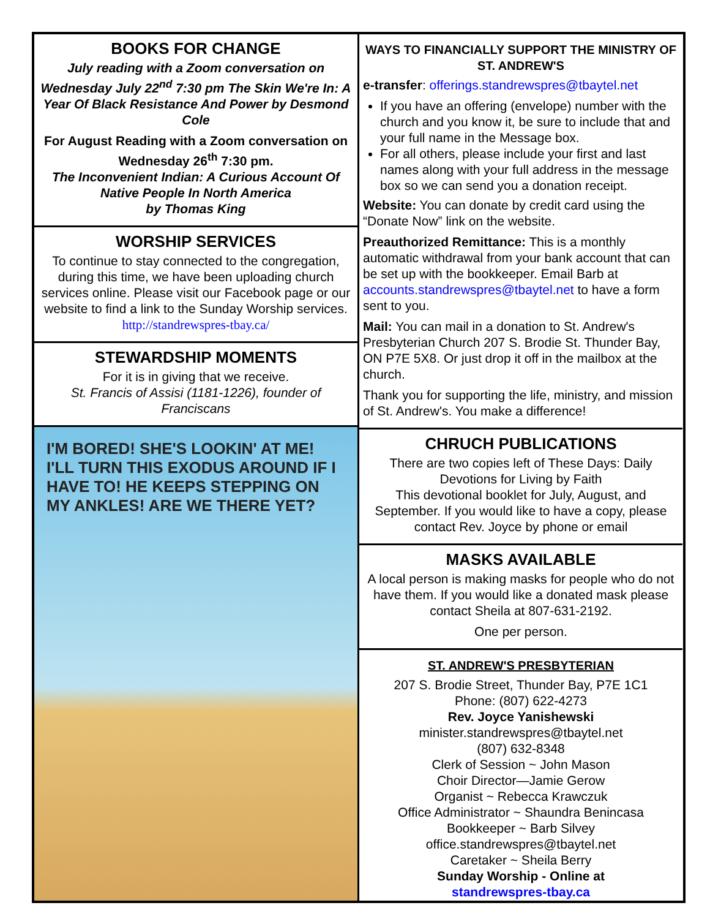BOOKS FOR CHANGE
July reading with a Zoom conversation on Wednesday July 22<sup>nd</sup> 7:30 pm The Skin We're In: A Year Of Black Resistance And Power by Desmond Cole
For August Reading with a Zoom conversation on Wednesday 26<sup>th</sup> 7:30 pm.
The Inconvenient Indian: A Curious Account Of Native People In North America
by Thomas King
WORSHIP SERVICES
To continue to stay connected to the congregation, during this time, we have been uploading church services online. Please visit our Facebook page or our website to find a link to the Sunday Worship services.
http://standrewspres-tbay.ca/
STEWARDSHIP MOMENTS
For it is in giving that we receive.
St. Francis of Assisi (1181-1226), founder of Franciscans
I'M BORED! SHE'S LOOKIN' AT ME! I'LL TURN THIS EXODUS AROUND IF I HAVE TO! HE KEEPS STEPPING ON MY ANKLES! ARE WE THERE YET?
WAYS TO FINANCIALLY SUPPORT THE MINISTRY OF ST. ANDREW'S
e-transfer: offerings.standrewspres@tbaytel.net
If you have an offering (envelope) number with the church and you know it, be sure to include that and your full name in the Message box.
For all others, please include your first and last names along with your full address in the message box so we can send you a donation receipt.
Website: You can donate by credit card using the “Donate Now” link on the website.
Preauthorized Remittance: This is a monthly automatic withdrawal from your bank account that can be set up with the bookkeeper. Email Barb at accounts.standrewspres@tbaytel.net to have a form sent to you.
Mail: You can mail in a donation to St. Andrew's Presbyterian Church 207 S. Brodie St. Thunder Bay, ON P7E 5X8. Or just drop it off in the mailbox at the church.
Thank you for supporting the life, ministry, and mission of St. Andrew's. You make a difference!
CHRUCH PUBLICATIONS
There are two copies left of These Days: Daily Devotions for Living by Faith
This devotional booklet for July, August, and September. If you would like to have a copy, please contact Rev. Joyce by phone or email
MASKS AVAILABLE
A local person is making masks for people who do not have them. If you would like a donated mask please contact Sheila at 807-631-2192.
One per person.
ST. ANDREW'S PRESBYTERIAN
207 S. Brodie Street, Thunder Bay, P7E 1C1
Phone: (807) 622-4273
Rev. Joyce Yanishewski
minister.standrewspres@tbaytel.net
(807) 632-8348
Clerk of Session ~ John Mason
Choir Director—Jamie Gerow
Organist ~ Rebecca Krawczuk
Office Administrator ~ Shaundra Benincasa
Bookkeeper ~ Barb Silvey
office.standrewspres@tbaytel.net
Caretaker ~ Sheila Berry
Sunday Worship - Online at
standrewspres-tbay.ca